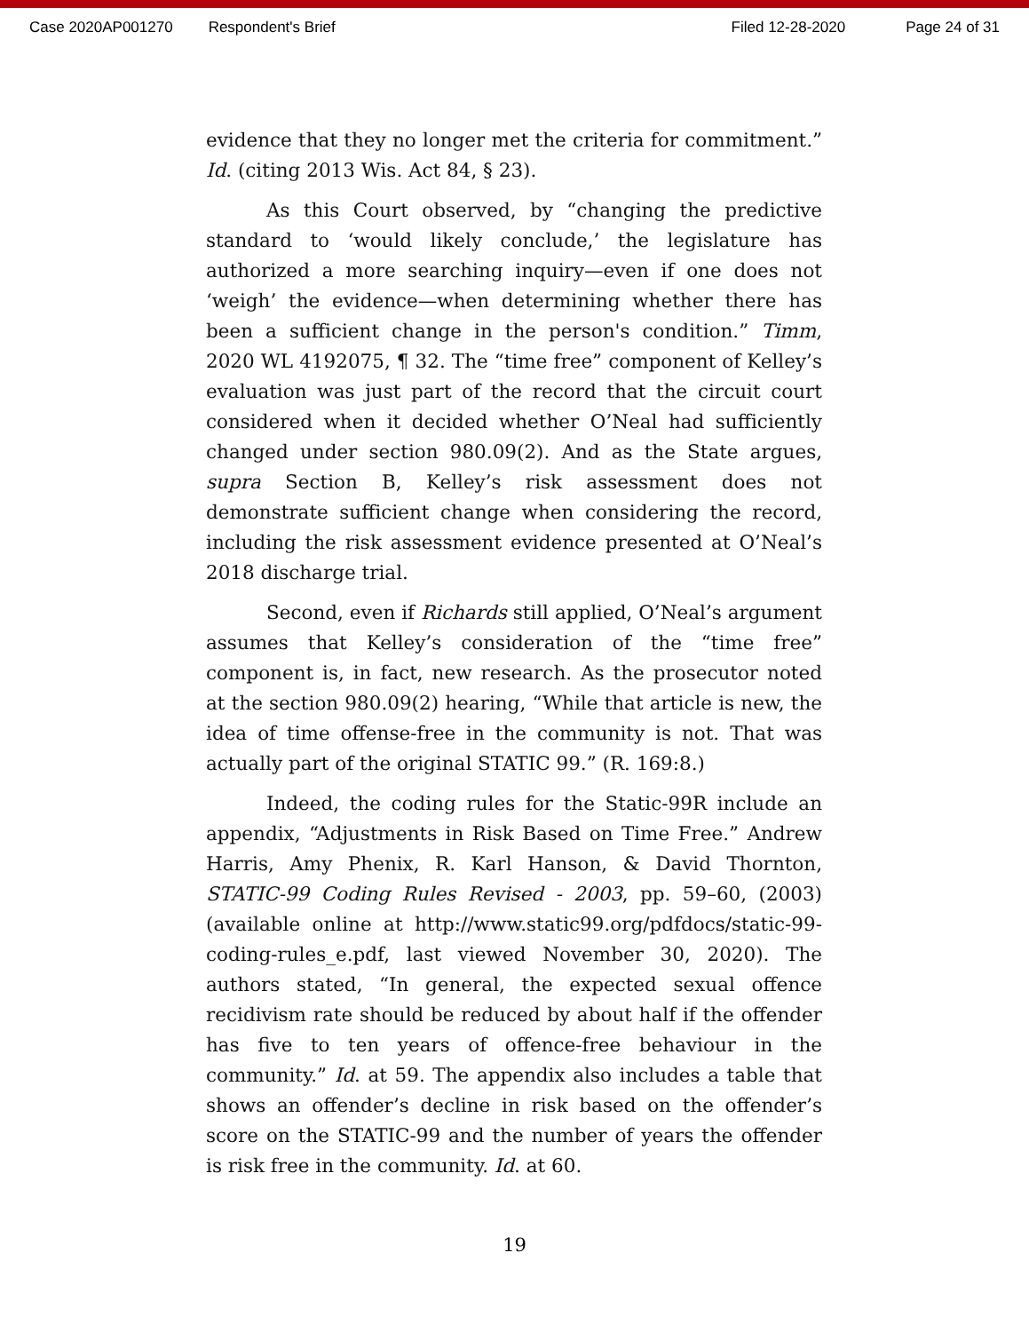Case 2020AP001270 Respondent's Brief Filed 12-28-2020 Page 24 of 31
evidence that they no longer met the criteria for commitment.” Id. (citing 2013 Wis. Act 84, § 23).
As this Court observed, by “changing the predictive standard to ‘would likely conclude,’ the legislature has authorized a more searching inquiry—even if one does not ‘weigh’ the evidence—when determining whether there has been a sufficient change in the person's condition.” Timm, 2020 WL 4192075, ¶ 32. The “time free” component of Kelley’s evaluation was just part of the record that the circuit court considered when it decided whether O’Neal had sufficiently changed under section 980.09(2). And as the State argues, supra Section B, Kelley’s risk assessment does not demonstrate sufficient change when considering the record, including the risk assessment evidence presented at O’Neal’s 2018 discharge trial.
Second, even if Richards still applied, O’Neal’s argument assumes that Kelley’s consideration of the “time free” component is, in fact, new research. As the prosecutor noted at the section 980.09(2) hearing, “While that article is new, the idea of time offense-free in the community is not. That was actually part of the original STATIC 99.” (R. 169:8.)
Indeed, the coding rules for the Static-99R include an appendix, “Adjustments in Risk Based on Time Free.” Andrew Harris, Amy Phenix, R. Karl Hanson, & David Thornton, STATIC-99 Coding Rules Revised - 2003, pp. 59–60, (2003) (available online at http://www.static99.org/pdfdocs/static-99-coding-rules_e.pdf, last viewed November 30, 2020). The authors stated, “In general, the expected sexual offence recidivism rate should be reduced by about half if the offender has five to ten years of offence-free behaviour in the community.” Id. at 59. The appendix also includes a table that shows an offender’s decline in risk based on the offender’s score on the STATIC-99 and the number of years the offender is risk free in the community. Id. at 60.
19